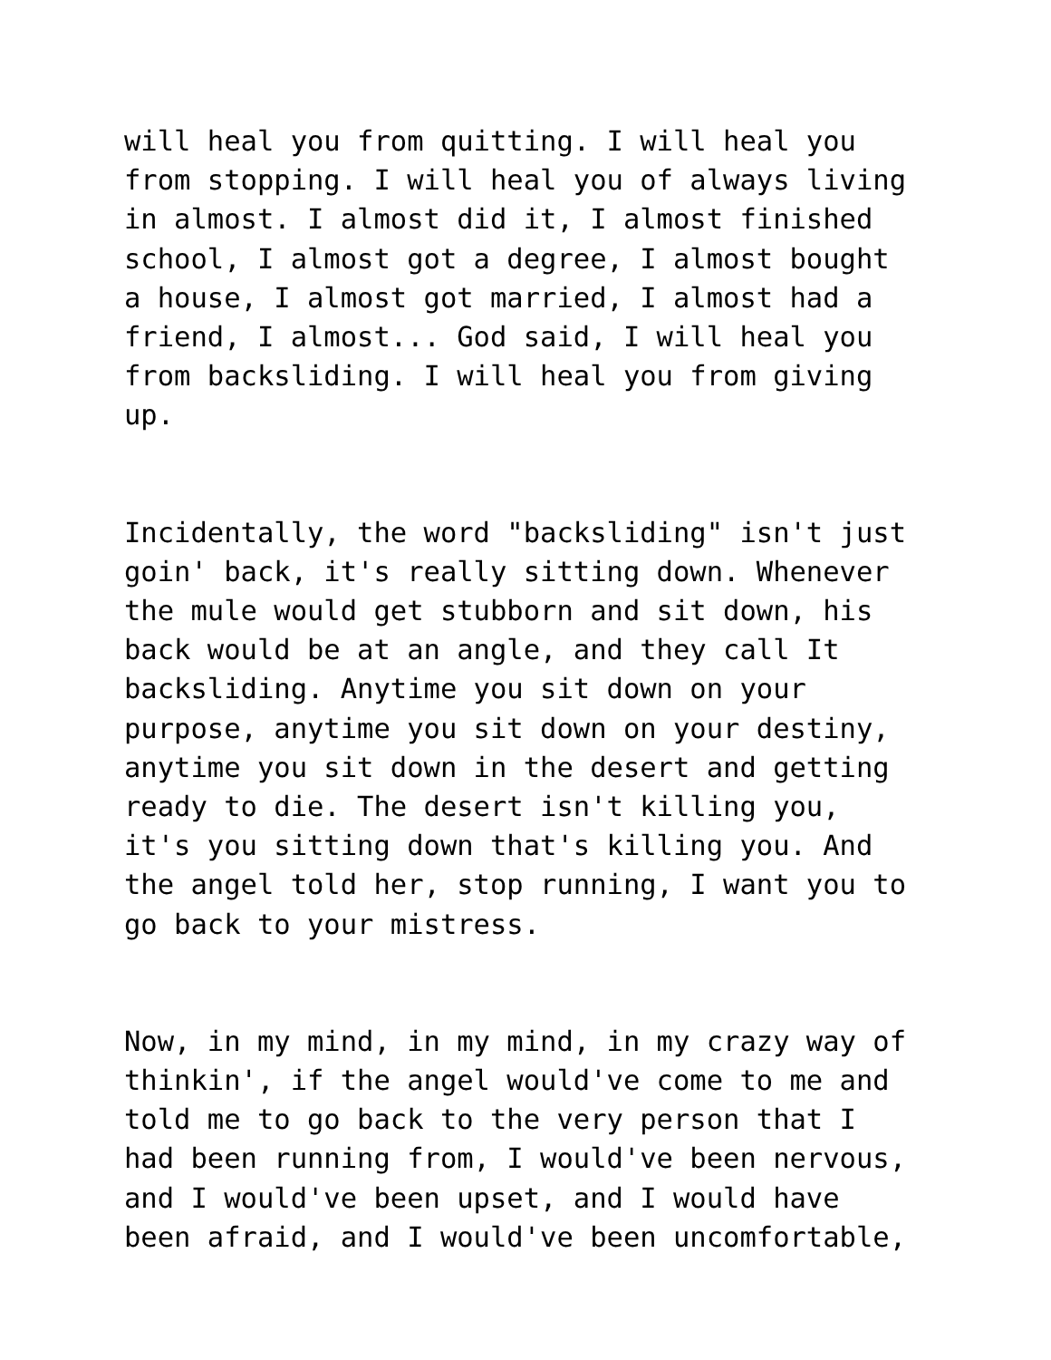will heal you from quitting. I will heal you from stopping. I will heal you of always living in almost. I almost did it, I almost finished school, I almost got a degree, I almost bought a house, I almost got married, I almost had a friend, I almost... God said, I will heal you from backsliding. I will heal you from giving up.
Incidentally, the word "backsliding" isn't just goin' back, it's really sitting down. Whenever the mule would get stubborn and sit down, his back would be at an angle, and they call It backsliding. Anytime you sit down on your purpose, anytime you sit down on your destiny, anytime you sit down in the desert and getting ready to die. The desert isn't killing you, it's you sitting down that's killing you. And the angel told her, stop running, I want you to go back to your mistress.
Now, in my mind, in my mind, in my crazy way of thinkin', if the angel would've come to me and told me to go back to the very person that I had been running from, I would've been nervous, and I would've been upset, and I would have been afraid, and I would've been uncomfortable,